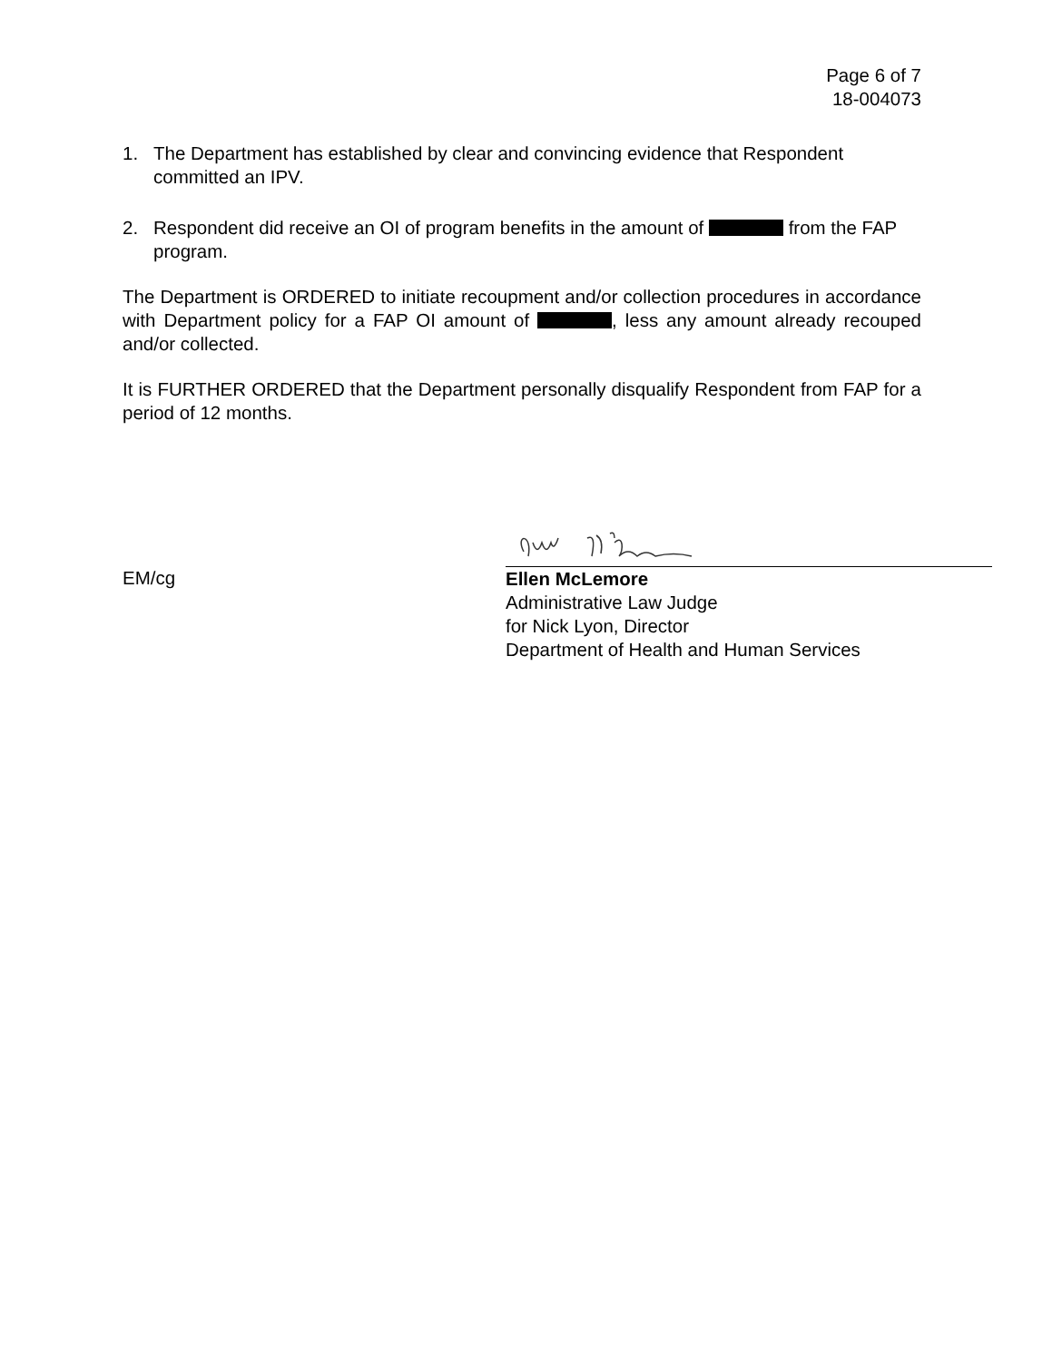Page 6 of 7
18-004073
1. The Department has established by clear and convincing evidence that Respondent committed an IPV.
2. Respondent did receive an OI of program benefits in the amount of from the FAP program.
The Department is ORDERED to initiate recoupment and/or collection procedures in accordance with Department policy for a FAP OI amount of , less any amount already recouped and/or collected.
It is FURTHER ORDERED that the Department personally disqualify Respondent from FAP for a period of 12 months.
EM/cg
Ellen McLemore
Administrative Law Judge
for Nick Lyon, Director
Department of Health and Human Services